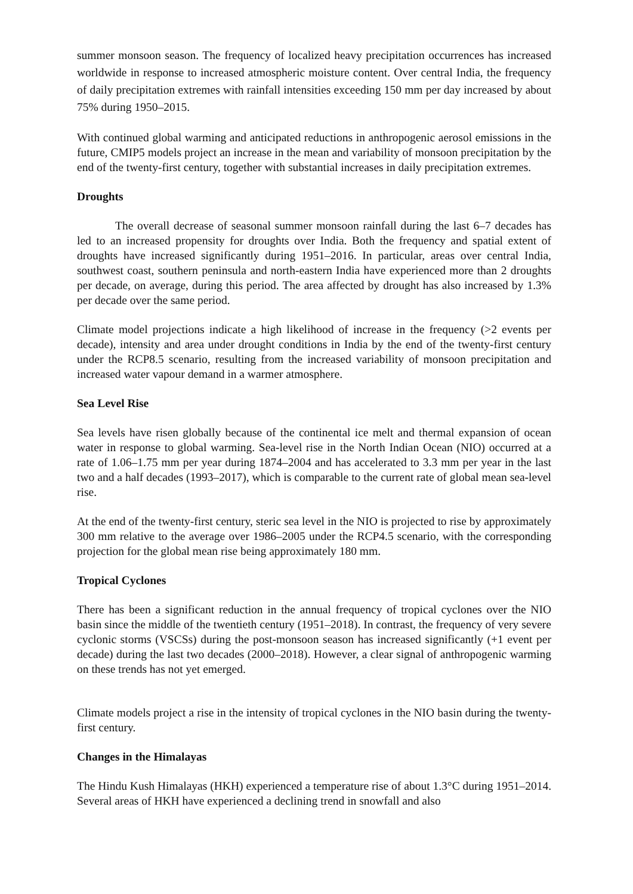summer monsoon season. The frequency of localized heavy precipitation occurrences has increased worldwide in response to increased atmospheric moisture content. Over central India, the frequency of daily precipitation extremes with rainfall intensities exceeding 150 mm per day increased by about 75% during 1950–2015.
With continued global warming and anticipated reductions in anthropogenic aerosol emissions in the future, CMIP5 models project an increase in the mean and variability of monsoon precipitation by the end of the twenty-first century, together with substantial increases in daily precipitation extremes.
Droughts
The overall decrease of seasonal summer monsoon rainfall during the last 6–7 decades has led to an increased propensity for droughts over India. Both the frequency and spatial extent of droughts have increased significantly during 1951–2016. In particular, areas over central India, southwest coast, southern peninsula and north-eastern India have experienced more than 2 droughts per decade, on average, during this period. The area affected by drought has also increased by 1.3% per decade over the same period.
Climate model projections indicate a high likelihood of increase in the frequency (>2 events per decade), intensity and area under drought conditions in India by the end of the twenty-first century under the RCP8.5 scenario, resulting from the increased variability of monsoon precipitation and increased water vapour demand in a warmer atmosphere.
Sea Level Rise
Sea levels have risen globally because of the continental ice melt and thermal expansion of ocean water in response to global warming. Sea-level rise in the North Indian Ocean (NIO) occurred at a rate of 1.06–1.75 mm per year during 1874–2004 and has accelerated to 3.3 mm per year in the last two and a half decades (1993–2017), which is comparable to the current rate of global mean sea-level rise.
At the end of the twenty-first century, steric sea level in the NIO is projected to rise by approximately 300 mm relative to the average over 1986–2005 under the RCP4.5 scenario, with the corresponding projection for the global mean rise being approximately 180 mm.
Tropical Cyclones
There has been a significant reduction in the annual frequency of tropical cyclones over the NIO basin since the middle of the twentieth century (1951–2018). In contrast, the frequency of very severe cyclonic storms (VSCSs) during the post-monsoon season has increased significantly (+1 event per decade) during the last two decades (2000–2018). However, a clear signal of anthropogenic warming on these trends has not yet emerged.
Climate models project a rise in the intensity of tropical cyclones in the NIO basin during the twenty-first century.
Changes in the Himalayas
The Hindu Kush Himalayas (HKH) experienced a temperature rise of about 1.3°C during 1951–2014. Several areas of HKH have experienced a declining trend in snowfall and also